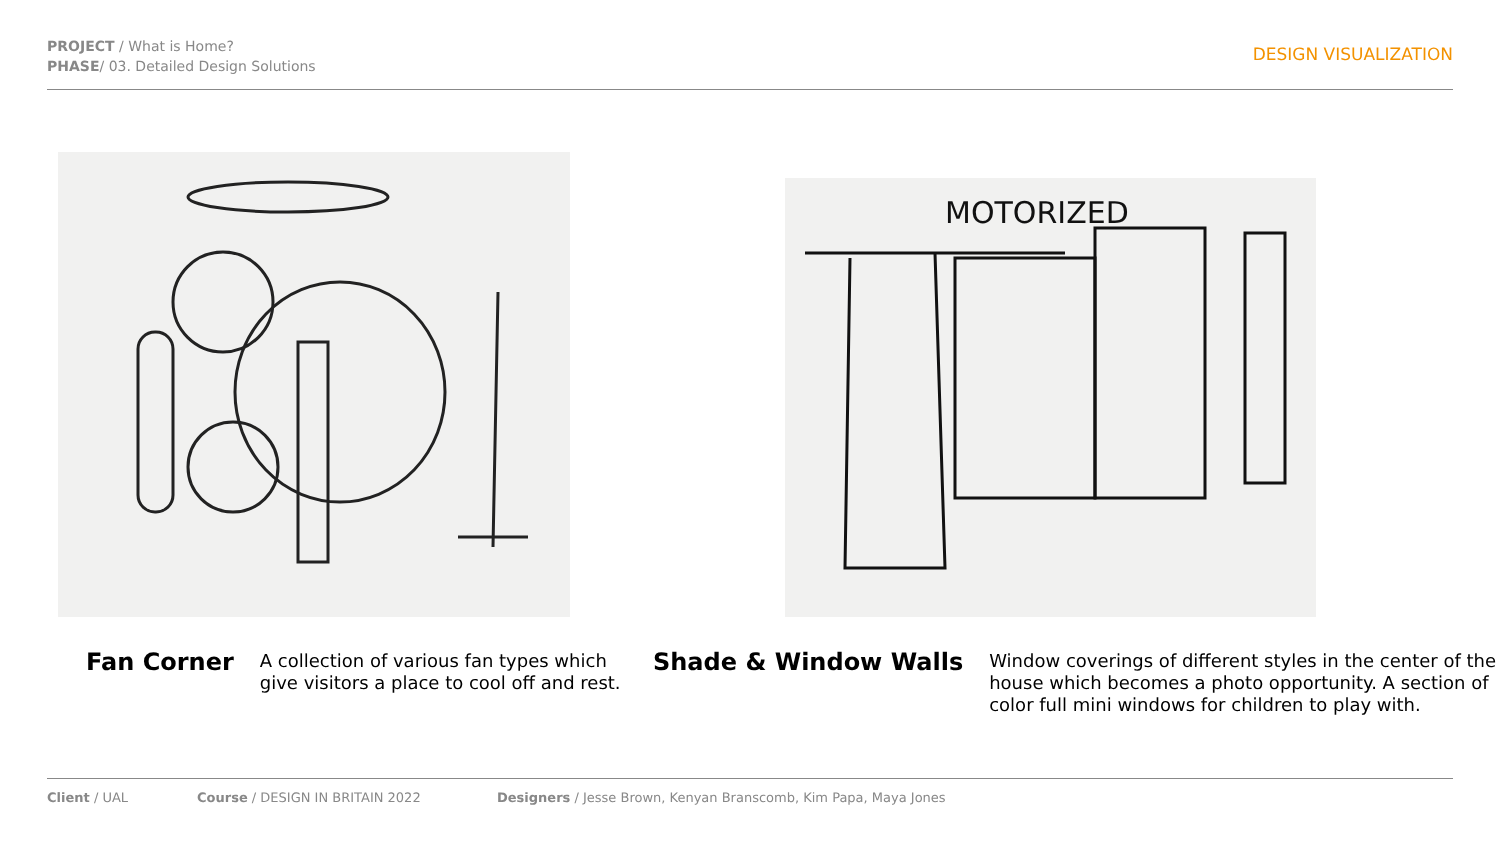PROJECT / What is Home?
PHASE/ 03. Detailed Design Solutions
DESIGN VISUALIZATION
MOTORIZED
Fan Corner
A collection of various fan types which
give visitors a place to cool off and rest.
Shade & Window Walls
Window coverings of different styles in the center of the
house which becomes a photo opportunity. A section of
color full mini windows for children to play with.
Client / UAL Course / DESIGN IN BRITAIN 2022 Designers / Jesse Brown, Kenyan Branscomb, Kim Papa, Maya Jones